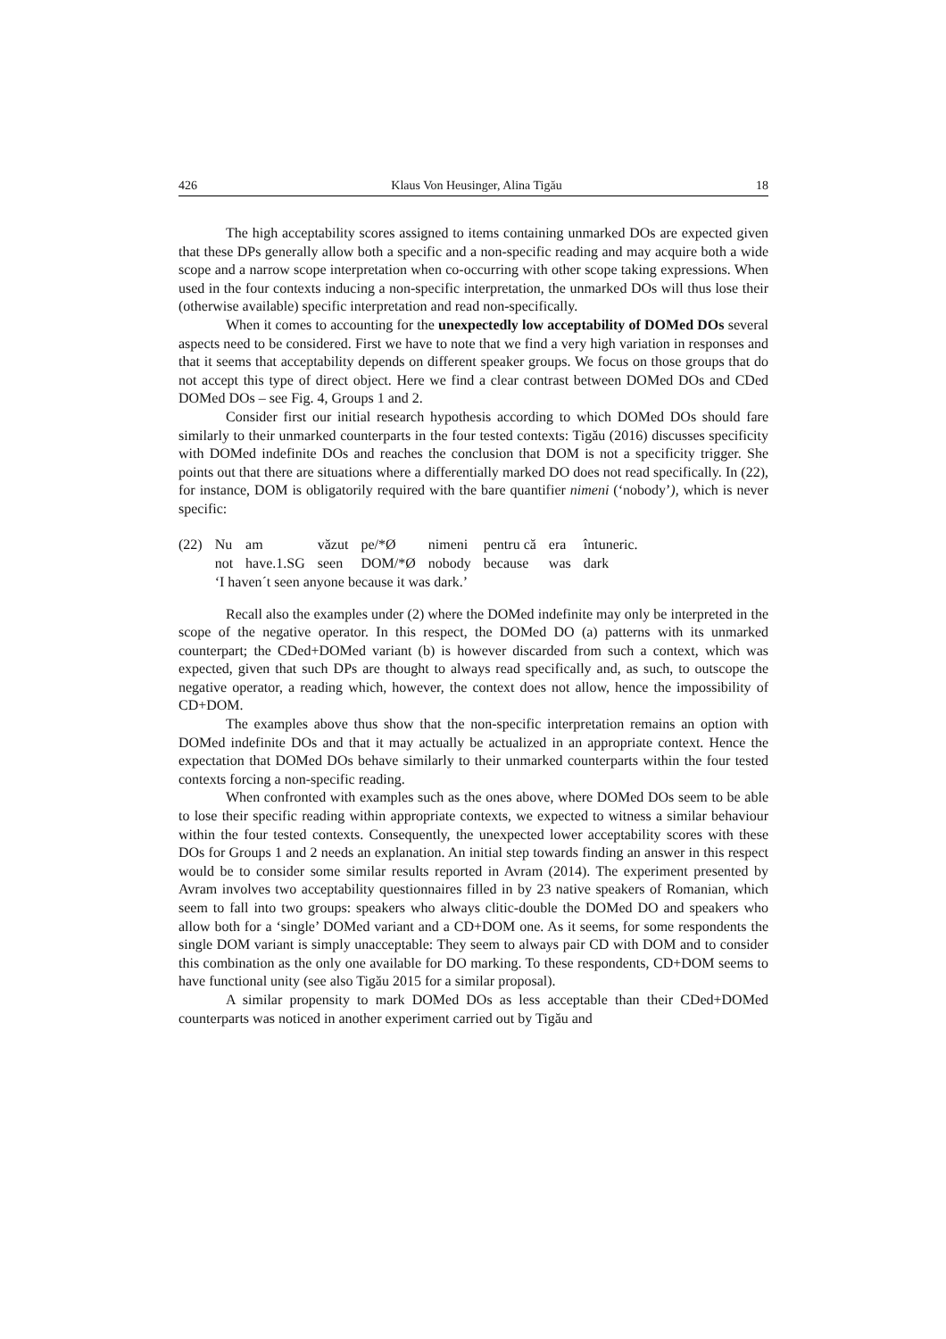426 Klaus Von Heusinger, Alina Tigău 18
The high acceptability scores assigned to items containing unmarked DOs are expected given that these DPs generally allow both a specific and a non-specific reading and may acquire both a wide scope and a narrow scope interpretation when co-occurring with other scope taking expressions. When used in the four contexts inducing a non-specific interpretation, the unmarked DOs will thus lose their (otherwise available) specific interpretation and read non-specifically.
When it comes to accounting for the unexpectedly low acceptability of DOMed DOs several aspects need to be considered. First we have to note that we find a very high variation in responses and that it seems that acceptability depends on different speaker groups. We focus on those groups that do not accept this type of direct object. Here we find a clear contrast between DOMed DOs and CDed DOMed DOs – see Fig. 4, Groups 1 and 2.
Consider first our initial research hypothesis according to which DOMed DOs should fare similarly to their unmarked counterparts in the four tested contexts: Tigău (2016) discusses specificity with DOMed indefinite DOs and reaches the conclusion that DOM is not a specificity trigger. She points out that there are situations where a differentially marked DO does not read specifically. In (22), for instance, DOM is obligatorily required with the bare quantifier nimeni (‘nobody’), which is never specific:
| (22) | Nu | am | văzut | pe/*Ø | nimeni | pentru că | era | întuneric. |
| | not | have.1.SG | seen | DOM/*Ø | nobody | because | was | dark |
| | ‘I haven´t seen anyone because it was dark.’ | | | | | | | |
Recall also the examples under (2) where the DOMed indefinite may only be interpreted in the scope of the negative operator. In this respect, the DOMed DO (a) patterns with its unmarked counterpart; the CDed+DOMed variant (b) is however discarded from such a context, which was expected, given that such DPs are thought to always read specifically and, as such, to outscope the negative operator, a reading which, however, the context does not allow, hence the impossibility of CD+DOM.
The examples above thus show that the non-specific interpretation remains an option with DOMed indefinite DOs and that it may actually be actualized in an appropriate context. Hence the expectation that DOMed DOs behave similarly to their unmarked counterparts within the four tested contexts forcing a non-specific reading.
When confronted with examples such as the ones above, where DOMed DOs seem to be able to lose their specific reading within appropriate contexts, we expected to witness a similar behaviour within the four tested contexts. Consequently, the unexpected lower acceptability scores with these DOs for Groups 1 and 2 needs an explanation. An initial step towards finding an answer in this respect would be to consider some similar results reported in Avram (2014). The experiment presented by Avram involves two acceptability questionnaires filled in by 23 native speakers of Romanian, which seem to fall into two groups: speakers who always clitic-double the DOMed DO and speakers who allow both for a ‘single’ DOMed variant and a CD+DOM one. As it seems, for some respondents the single DOM variant is simply unacceptable: They seem to always pair CD with DOM and to consider this combination as the only one available for DO marking. To these respondents, CD+DOM seems to have functional unity (see also Tigău 2015 for a similar proposal).
A similar propensity to mark DOMed DOs as less acceptable than their CDed+DOMed counterparts was noticed in another experiment carried out by Tigău and